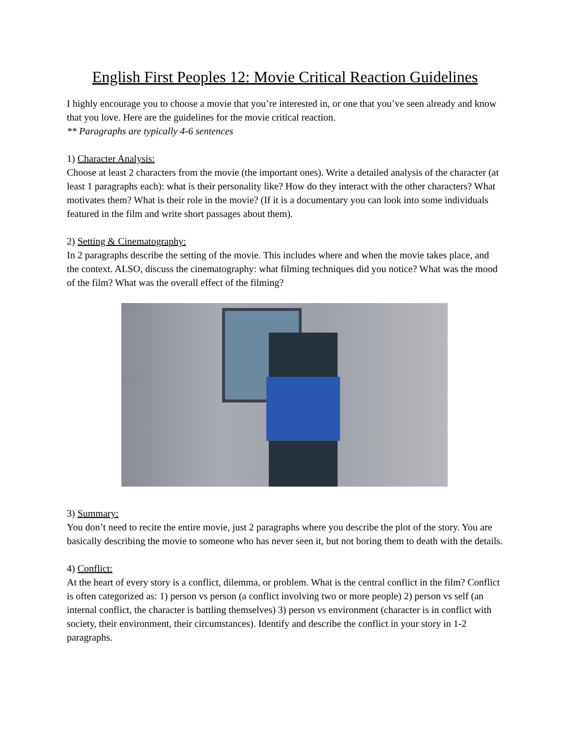English First Peoples 12: Movie Critical Reaction Guidelines
I highly encourage you to choose a movie that you’re interested in, or one that you’ve seen already and know that you love. Here are the guidelines for the movie critical reaction.
** Paragraphs are typically 4-6 sentences
1) Character Analysis:
Choose at least 2 characters from the movie (the important ones). Write a detailed analysis of the character (at least 1 paragraphs each): what is their personality like? How do they interact with the other characters? What motivates them? What is their role in the movie? (If it is a documentary you can look into some individuals featured in the film and write short passages about them).
2) Setting & Cinematography:
In 2 paragraphs describe the setting of the movie. This includes where and when the movie takes place, and the context. ALSO, discuss the cinematography: what filming techniques did you notice? What was the mood of the film? What was the overall effect of the filming?
3) Summary:
You don’t need to recite the entire movie, just 2 paragraphs where you describe the plot of the story. You are basically describing the movie to someone who has never seen it, but not boring them to death with the details.
4) Conflict:
At the heart of every story is a conflict, dilemma, or problem. What is the central conflict in the film? Conflict is often categorized as: 1) person vs person (a conflict involving two or more people) 2) person vs self (an internal conflict, the character is battling themselves) 3) person vs environment (character is in conflict with society, their environment, their circumstances). Identify and describe the conflict in your story in 1-2 paragraphs.